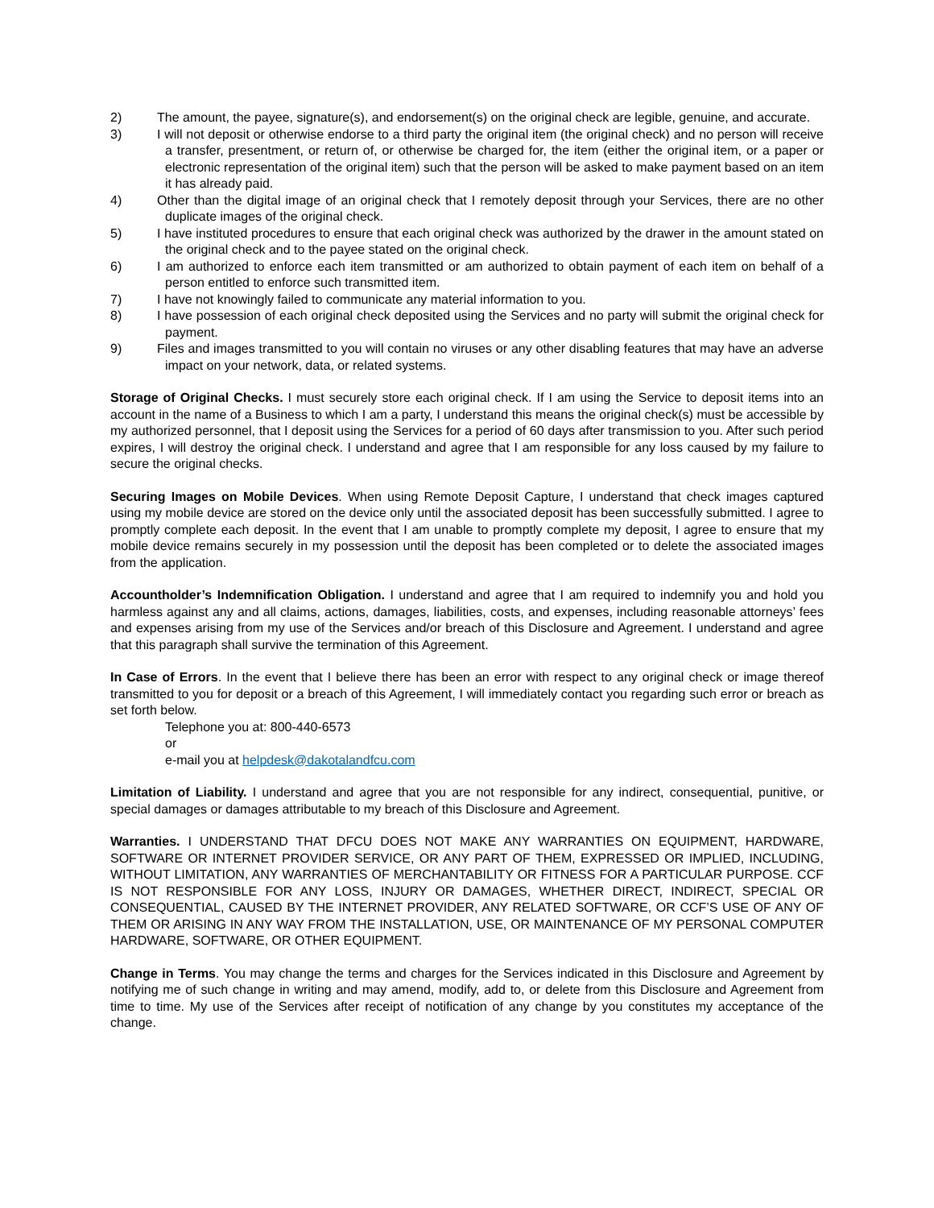2) The amount, the payee, signature(s), and endorsement(s) on the original check are legible, genuine, and accurate.
3) I will not deposit or otherwise endorse to a third party the original item (the original check) and no person will receive a transfer, presentment, or return of, or otherwise be charged for, the item (either the original item, or a paper or electronic representation of the original item) such that the person will be asked to make payment based on an item it has already paid.
4) Other than the digital image of an original check that I remotely deposit through your Services, there are no other duplicate images of the original check.
5) I have instituted procedures to ensure that each original check was authorized by the drawer in the amount stated on the original check and to the payee stated on the original check.
6) I am authorized to enforce each item transmitted or am authorized to obtain payment of each item on behalf of a person entitled to enforce such transmitted item.
7) I have not knowingly failed to communicate any material information to you.
8) I have possession of each original check deposited using the Services and no party will submit the original check for payment.
9) Files and images transmitted to you will contain no viruses or any other disabling features that may have an adverse impact on your network, data, or related systems.
Storage of Original Checks. I must securely store each original check. If I am using the Service to deposit items into an account in the name of a Business to which I am a party, I understand this means the original check(s) must be accessible by my authorized personnel, that I deposit using the Services for a period of 60 days after transmission to you. After such period expires, I will destroy the original check. I understand and agree that I am responsible for any loss caused by my failure to secure the original checks.
Securing Images on Mobile Devices. When using Remote Deposit Capture, I understand that check images captured using my mobile device are stored on the device only until the associated deposit has been successfully submitted. I agree to promptly complete each deposit. In the event that I am unable to promptly complete my deposit, I agree to ensure that my mobile device remains securely in my possession until the deposit has been completed or to delete the associated images from the application.
Accountholder’s Indemnification Obligation. I understand and agree that I am required to indemnify you and hold you harmless against any and all claims, actions, damages, liabilities, costs, and expenses, including reasonable attorneys’ fees and expenses arising from my use of the Services and/or breach of this Disclosure and Agreement. I understand and agree that this paragraph shall survive the termination of this Agreement.
In Case of Errors. In the event that I believe there has been an error with respect to any original check or image thereof transmitted to you for deposit or a breach of this Agreement, I will immediately contact you regarding such error or breach as set forth below.
Telephone you at: 800-440-6573
or
e-mail you at helpdesk@dakotalandfcu.com
Limitation of Liability. I understand and agree that you are not responsible for any indirect, consequential, punitive, or special damages or damages attributable to my breach of this Disclosure and Agreement.
Warranties. I UNDERSTAND THAT DFCU DOES NOT MAKE ANY WARRANTIES ON EQUIPMENT, HARDWARE, SOFTWARE OR INTERNET PROVIDER SERVICE, OR ANY PART OF THEM, EXPRESSED OR IMPLIED, INCLUDING, WITHOUT LIMITATION, ANY WARRANTIES OF MERCHANTABILITY OR FITNESS FOR A PARTICULAR PURPOSE. CCF IS NOT RESPONSIBLE FOR ANY LOSS, INJURY OR DAMAGES, WHETHER DIRECT, INDIRECT, SPECIAL OR CONSEQUENTIAL, CAUSED BY THE INTERNET PROVIDER, ANY RELATED SOFTWARE, OR CCF’S USE OF ANY OF THEM OR ARISING IN ANY WAY FROM THE INSTALLATION, USE, OR MAINTENANCE OF MY PERSONAL COMPUTER HARDWARE, SOFTWARE, OR OTHER EQUIPMENT.
Change in Terms. You may change the terms and charges for the Services indicated in this Disclosure and Agreement by notifying me of such change in writing and may amend, modify, add to, or delete from this Disclosure and Agreement from time to time. My use of the Services after receipt of notification of any change by you constitutes my acceptance of the change.